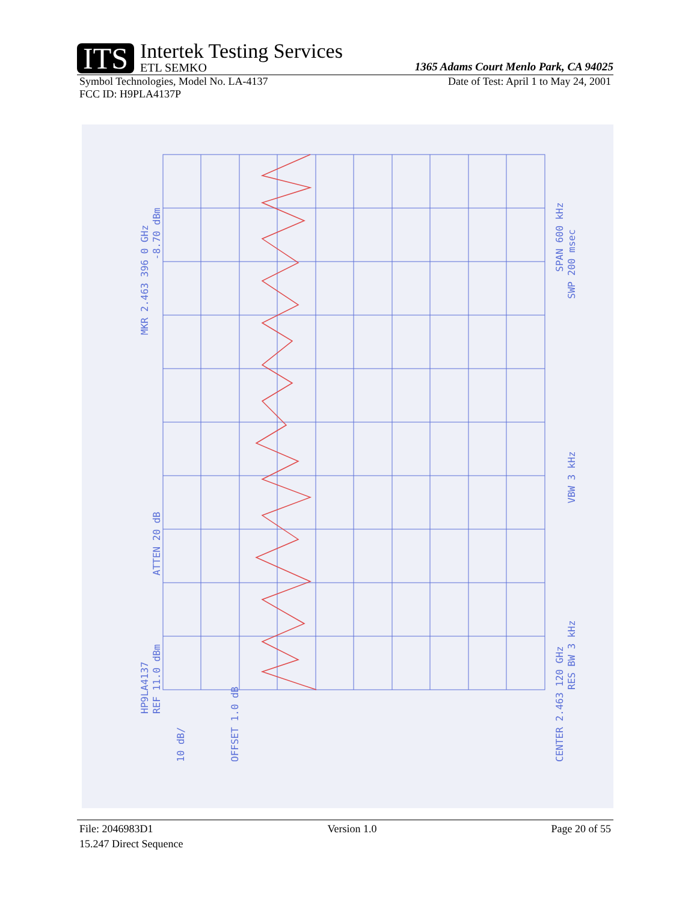ITS
Intertek Testing Services
ETL SEMKO
1365 Adams Court Menlo Park, CA 94025
Symbol Technologies, Model No. LA-4137 Date of Test: April 1 to May 24, 2001
FCC ID: H9PLA4137P
MKR 2.463 396 0 GHz
-8.70 dBm
HP9LA4137
REF 11.0 dBm
ATTEN 20 dB
10 dB/
OFFSET 1.0 dB
CENTER 2.463 120 GHz
RES BW 3 kHz
VBW 3 kHz
SPAN 600 kHz
SWP 200 msec
File: 2046983D1 Version 1.0 Page 20 of 55
15.247 Direct Sequence